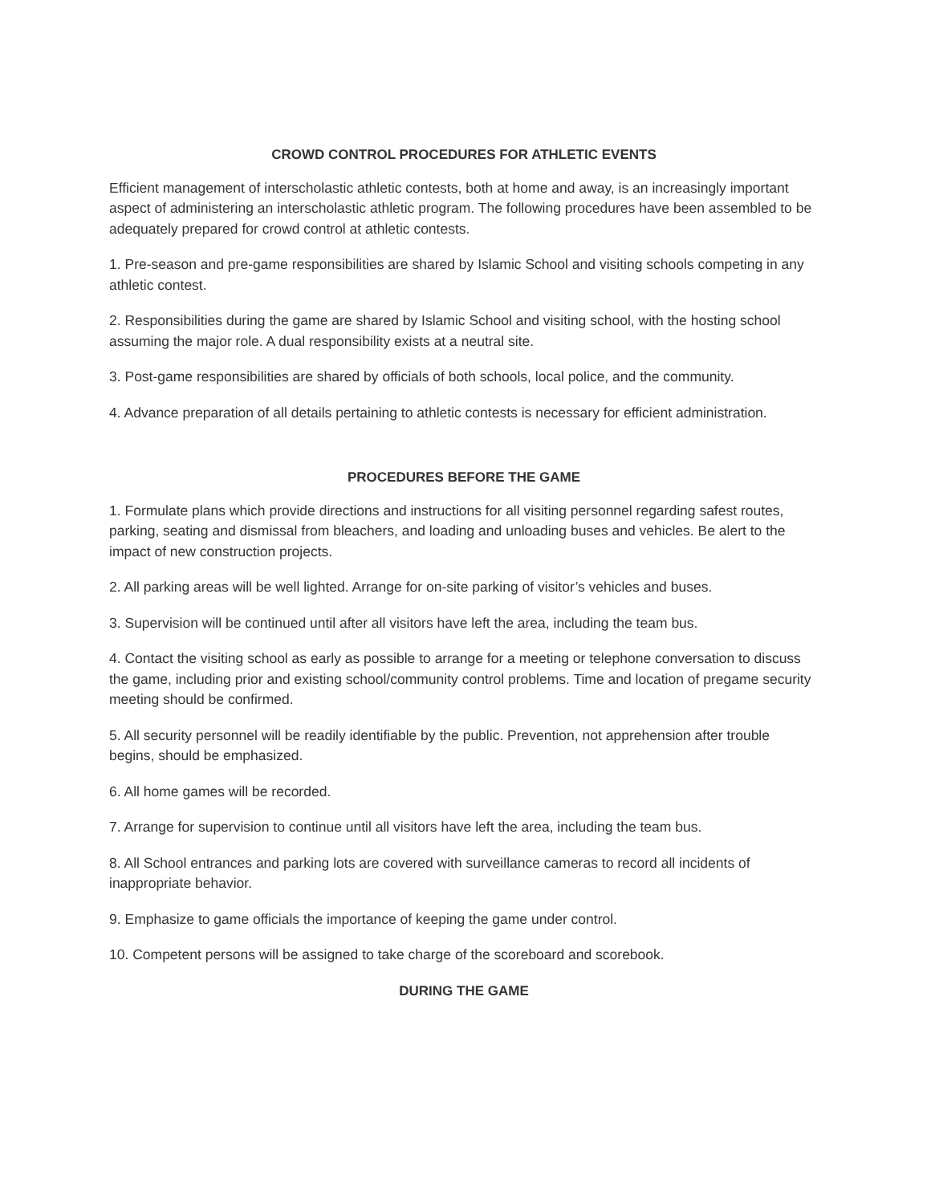CROWD CONTROL PROCEDURES FOR ATHLETIC EVENTS
Efficient management of interscholastic athletic contests, both at home and away, is an increasingly important aspect of administering an interscholastic athletic program. The following procedures have been assembled to be adequately prepared for crowd control at athletic contests.
1. Pre-season and pre-game responsibilities are shared by Islamic School and visiting schools competing in any athletic contest.
2. Responsibilities during the game are shared by Islamic School and visiting school, with the hosting school assuming the major role. A dual responsibility exists at a neutral site.
3. Post-game responsibilities are shared by officials of both schools, local police, and the community.
4. Advance preparation of all details pertaining to athletic contests is necessary for efficient administration.
PROCEDURES BEFORE THE GAME
1. Formulate plans which provide directions and instructions for all visiting personnel regarding safest routes, parking, seating and dismissal from bleachers, and loading and unloading buses and vehicles. Be alert to the impact of new construction projects.
2. All parking areas will be well lighted. Arrange for on-site parking of visitor’s vehicles and buses.
3. Supervision will be continued until after all visitors have left the area, including the team bus.
4. Contact the visiting school as early as possible to arrange for a meeting or telephone conversation to discuss the game, including prior and existing school/community control problems. Time and location of pregame security meeting should be confirmed.
5. All security personnel will be readily identifiable by the public. Prevention, not apprehension after trouble begins, should be emphasized.
6. All home games will be recorded.
7. Arrange for supervision to continue until all visitors have left the area, including the team bus.
8. All School entrances and parking lots are covered with surveillance cameras to record all incidents of inappropriate behavior.
9. Emphasize to game officials the importance of keeping the game under control.
10. Competent persons will be assigned to take charge of the scoreboard and scorebook.
DURING THE GAME